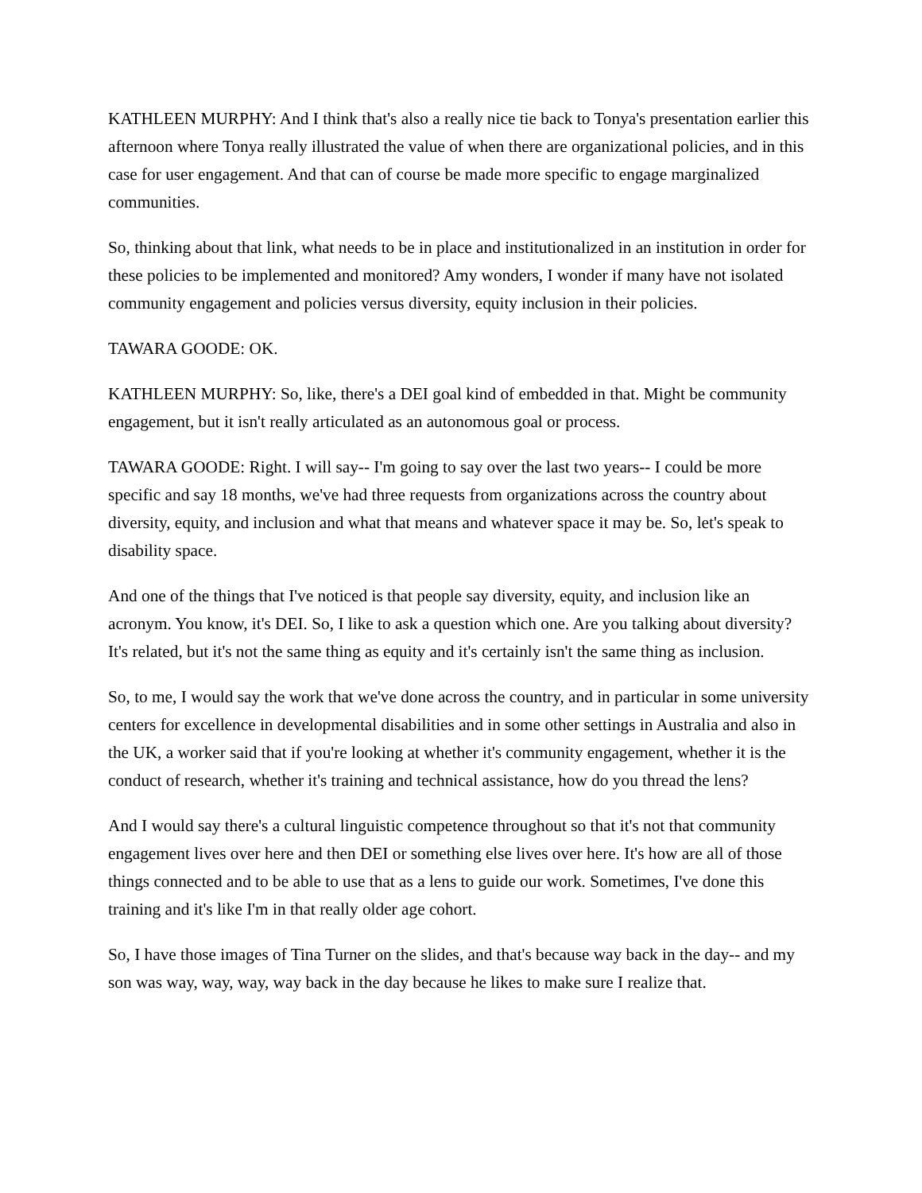KATHLEEN MURPHY: And I think that's also a really nice tie back to Tonya's presentation earlier this afternoon where Tonya really illustrated the value of when there are organizational policies, and in this case for user engagement. And that can of course be made more specific to engage marginalized communities.
So, thinking about that link, what needs to be in place and institutionalized in an institution in order for these policies to be implemented and monitored? Amy wonders, I wonder if many have not isolated community engagement and policies versus diversity, equity inclusion in their policies.
TAWARA GOODE: OK.
KATHLEEN MURPHY: So, like, there's a DEI goal kind of embedded in that. Might be community engagement, but it isn't really articulated as an autonomous goal or process.
TAWARA GOODE: Right. I will say-- I'm going to say over the last two years-- I could be more specific and say 18 months, we've had three requests from organizations across the country about diversity, equity, and inclusion and what that means and whatever space it may be. So, let's speak to disability space.
And one of the things that I've noticed is that people say diversity, equity, and inclusion like an acronym. You know, it's DEI. So, I like to ask a question which one. Are you talking about diversity? It's related, but it's not the same thing as equity and it's certainly isn't the same thing as inclusion.
So, to me, I would say the work that we've done across the country, and in particular in some university centers for excellence in developmental disabilities and in some other settings in Australia and also in the UK, a worker said that if you're looking at whether it's community engagement, whether it is the conduct of research, whether it's training and technical assistance, how do you thread the lens?
And I would say there's a cultural linguistic competence throughout so that it's not that community engagement lives over here and then DEI or something else lives over here. It's how are all of those things connected and to be able to use that as a lens to guide our work. Sometimes, I've done this training and it's like I'm in that really older age cohort.
So, I have those images of Tina Turner on the slides, and that's because way back in the day-- and my son was way, way, way, way back in the day because he likes to make sure I realize that.